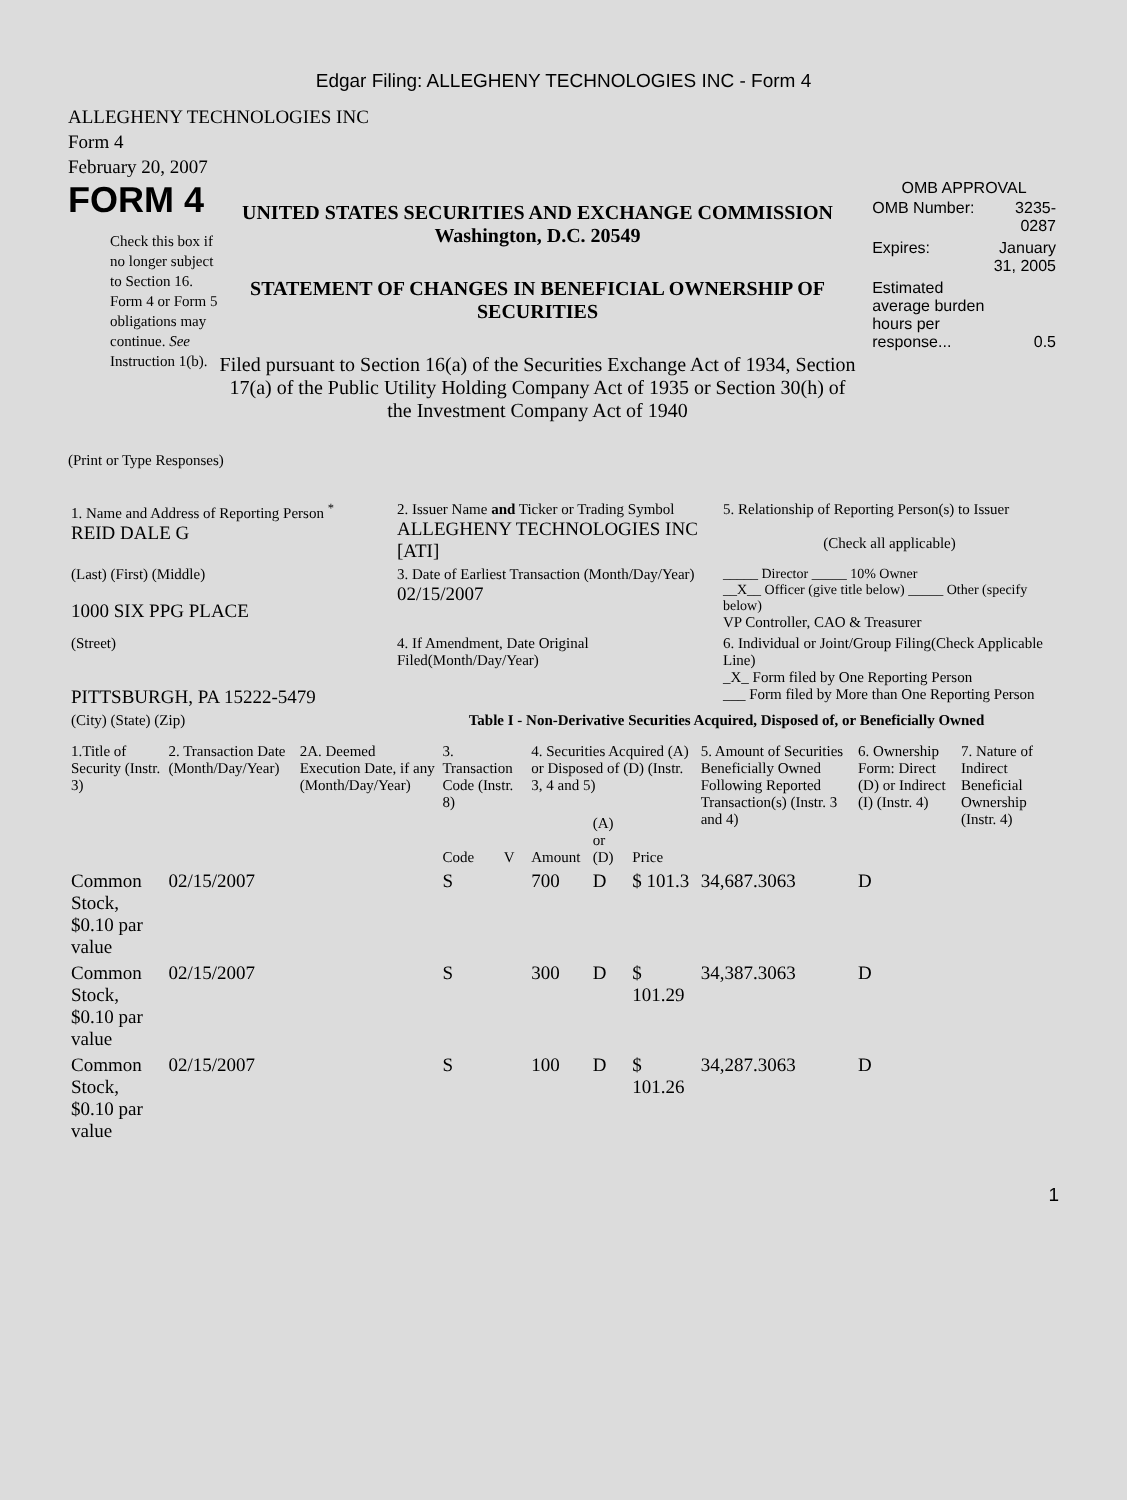Edgar Filing: ALLEGHENY TECHNOLOGIES INC - Form 4
ALLEGHENY TECHNOLOGIES INC
Form 4
February 20, 2007
FORM 4
Check this box if no longer subject to Section 16. Form 4 or Form 5 obligations may continue. See Instruction 1(b).
UNITED STATES SECURITIES AND EXCHANGE COMMISSION
Washington, D.C. 20549
STATEMENT OF CHANGES IN BENEFICIAL OWNERSHIP OF SECURITIES
Filed pursuant to Section 16(a) of the Securities Exchange Act of 1934, Section 17(a) of the Public Utility Holding Company Act of 1935 or Section 30(h) of the Investment Company Act of 1940
OMB APPROVAL
| OMB Number: | 3235-0287 |
| Expires: | January 31, 2005 |
| Estimated average burden hours per response... | 0.5 |
(Print or Type Responses)
| 1. Name and Address of Reporting Person <sup>*</sup> REID DALE G | 2. Issuer Name and Ticker or Trading Symbol ALLEGHENY TECHNOLOGIES INC [ATI] | 5. Relationship of Reporting Person(s) to Issuer (Check all applicable) |
| (Last) (First) (Middle) 1000 SIX PPG PLACE | 3. Date of Earliest Transaction (Month/Day/Year) 02/15/2007 | _____ Director _____ 10% Owner __X__ Officer (give title below) _____ Other (specify below) VP Controller, CAO & Treasurer |
| (Street) PITTSBURGH, PA 15222-5479 | 4. If Amendment, Date Original Filed(Month/Day/Year) | 6. Individual or Joint/Group Filing(Check Applicable Line) _X_ Form filed by One Reporting Person ___ Form filed by More than One Reporting Person |
| (City) (State) (Zip) | Table I - Non-Derivative Securities Acquired, Disposed of, or Beneficially Owned | |
| 1.Title of Security (Instr. 3) | 2. Transaction Date (Month/Day/Year) | 2A. Deemed Execution Date, if any (Month/Day/Year) | 3. Transaction Code (Instr. 8) | | 4. Securities Acquired (A) or Disposed of (D) (Instr. 3, 4 and 5) | | | 5. Amount of Securities Beneficially Owned Following Reported Transaction(s) (Instr. 3 and 4) | 6. Ownership Form: Direct (D) or Indirect (I) (Instr. 4) | 7. Nature of Indirect Beneficial Ownership (Instr. 4) |
| --- | --- | --- | --- | --- | --- | --- | --- | --- | --- | --- |
| | | | Code | V | Amount | (A) or (D) | Price | | | |
| Common Stock, $0.10 par value | 02/15/2007 | | S | | 700 | D | $ 101.3 | 34,687.3063 | D | |
| Common Stock, $0.10 par value | 02/15/2007 | | S | | 300 | D | $ 101.29 | 34,387.3063 | D | |
| Common Stock, $0.10 par value | 02/15/2007 | | S | | 100 | D | $ 101.26 | 34,287.3063 | D | |
1